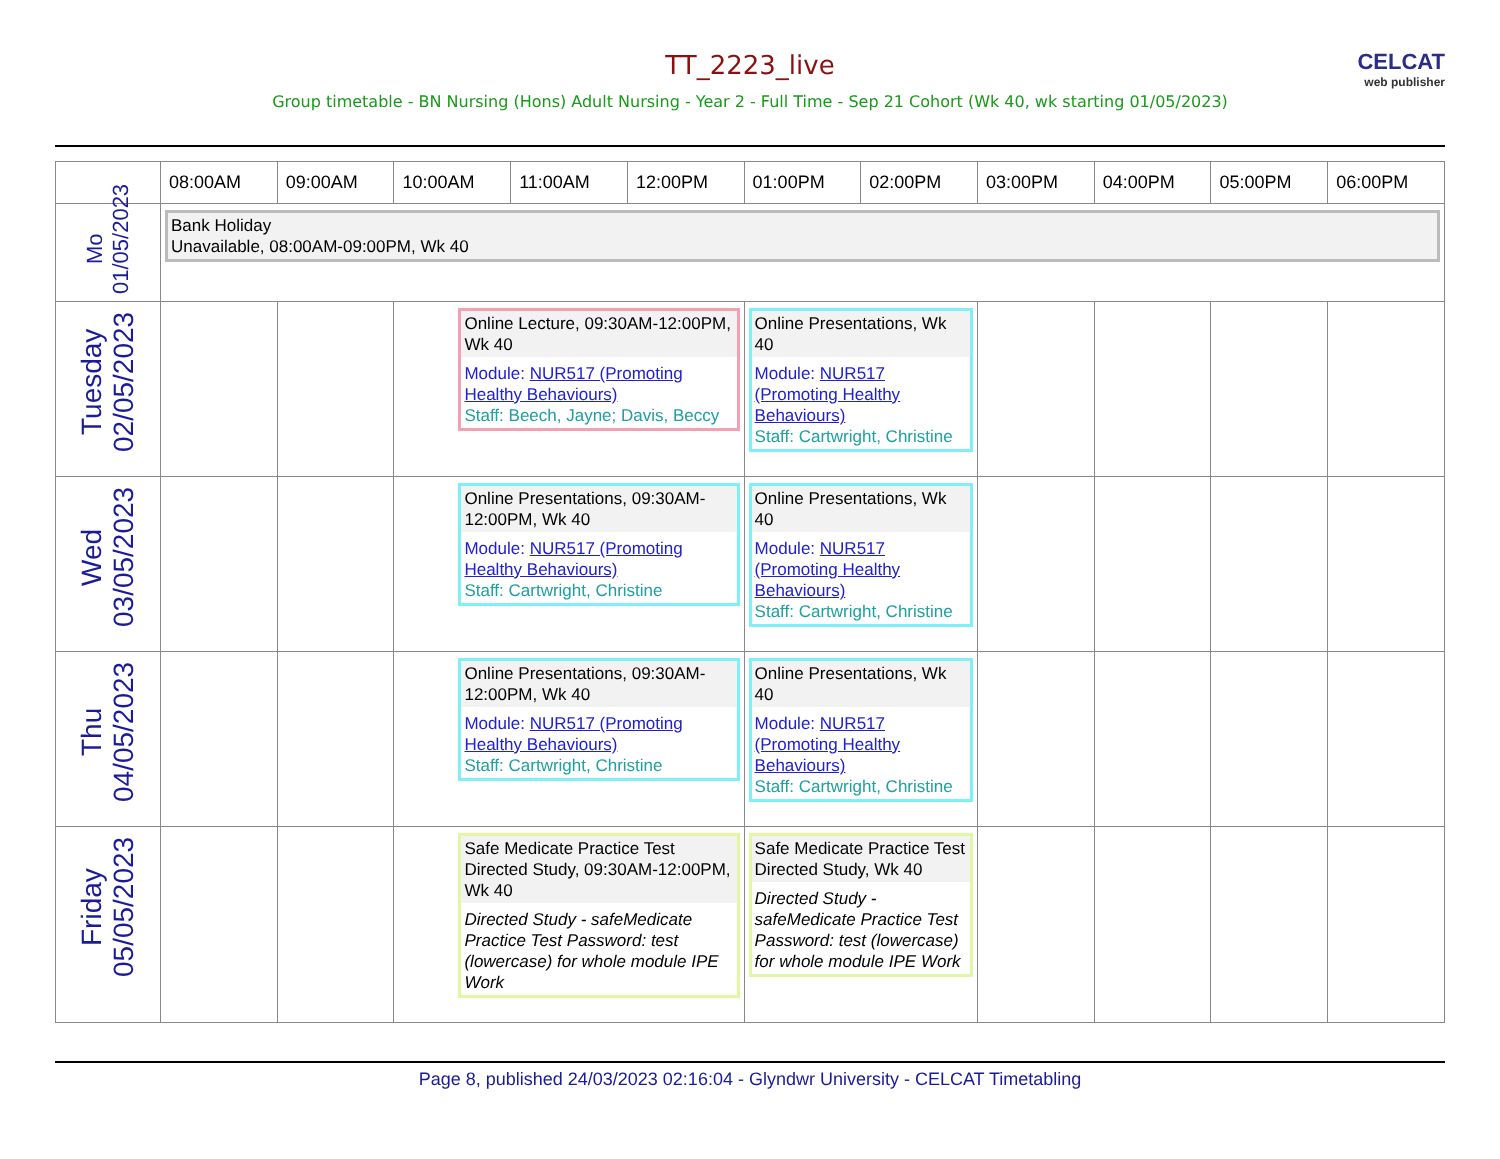TT_2223_live
CELCAT
web publisher
Group timetable - BN Nursing (Hons) Adult Nursing - Year 2 - Full Time - Sep 21 Cohort (Wk 40, wk starting 01/05/2023)
| | 08:00AM | 09:00AM | 10:00AM | 11:00AM | 12:00PM | 01:00PM | 02:00PM | 03:00PM | 04:00PM | 05:00PM | 06:00PM |
| --- | --- | --- | --- | --- | --- | --- | --- | --- | --- | --- | --- |
| Mo 01/05/2023 | Bank Holiday Unavailable, 08:00AM-09:00PM, Wk 40 | | | | | | | | | | |
| Tuesday 02/05/2023 | | | Online Lecture, 09:30AM-12:00PM, Wk 40 Module: NUR517 (Promoting Healthy Behaviours) Staff: Beech, Jayne; Davis, Beccy | | | Online Presentations, Wk 40 Module: NUR517 (Promoting Healthy Behaviours) Staff: Cartwright, Christine | | | | | |
| Wed 03/05/2023 | | | Online Presentations, 09:30AM-12:00PM, Wk 40 Module: NUR517 (Promoting Healthy Behaviours) Staff: Cartwright, Christine | | | Online Presentations, Wk 40 Module: NUR517 (Promoting Healthy Behaviours) Staff: Cartwright, Christine | | | | | |
| Thu 04/05/2023 | | | Online Presentations, 09:30AM-12:00PM, Wk 40 Module: NUR517 (Promoting Healthy Behaviours) Staff: Cartwright, Christine | | | Online Presentations, Wk 40 Module: NUR517 (Promoting Healthy Behaviours) Staff: Cartwright, Christine | | | | | |
| Friday 05/05/2023 | | | Safe Medicate Practice Test Directed Study, 09:30AM-12:00PM, Wk 40 Directed Study - safeMedicate Practice Test Password: test (lowercase) for whole module IPE Work | | | Safe Medicate Practice Test Directed Study, Wk 40 Directed Study - safeMedicate Practice Test Password: test (lowercase) for whole module IPE Work | | | | | |
Page 8, published 24/03/2023 02:16:04 - Glyndwr University - CELCAT Timetabling